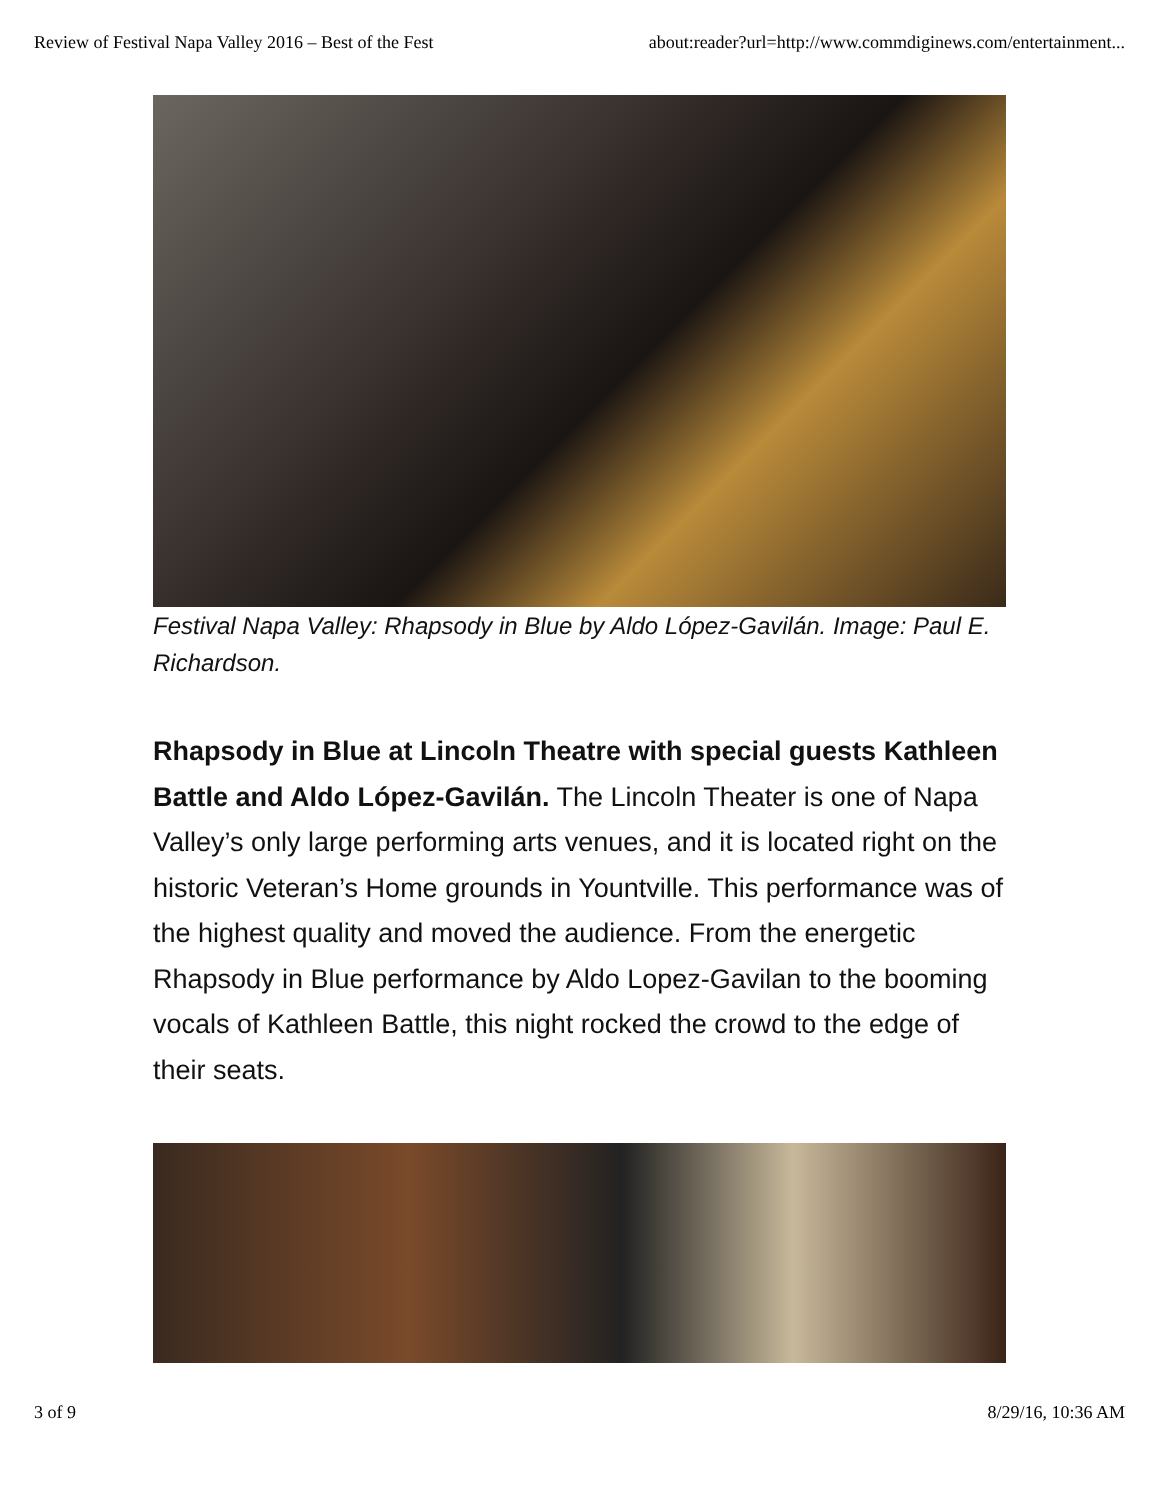Review of Festival Napa Valley 2016 – Best of the Fest about:reader?url=http://www.commdiginews.com/entertainment...
Festival Napa Valley: Rhapsody in Blue by Aldo López-Gavilán. Image: Paul E. Richardson.
Rhapsody in Blue at Lincoln Theatre with special guests Kathleen Battle and Aldo López-Gavilán. The Lincoln Theater is one of Napa Valley’s only large performing arts venues, and it is located right on the historic Veteran’s Home grounds in Yountville. This performance was of the highest quality and moved the audience. From the energetic Rhapsody in Blue performance by Aldo Lopez-Gavilan to the booming vocals of Kathleen Battle, this night rocked the crowd to the edge of their seats.
3 of 9 8/29/16, 10:36 AM